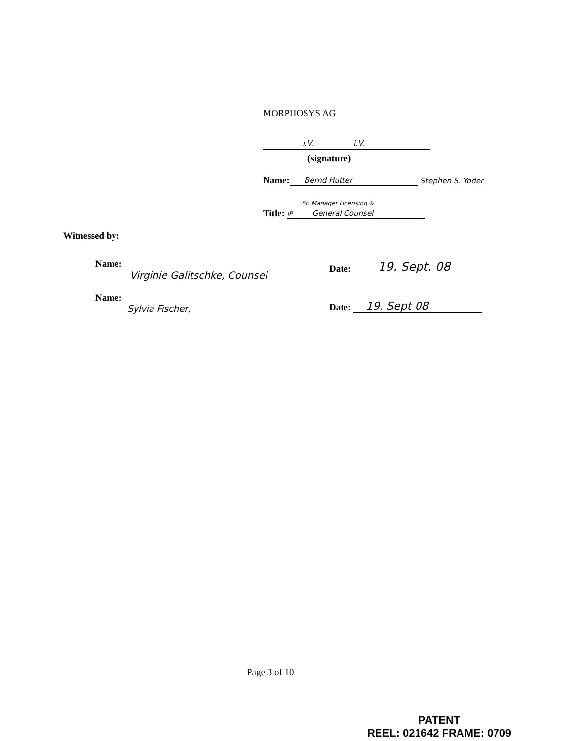MORPHOSYS AG
i.V. i.V.
(signature)
Name: Bernd Hutter Stephen S. Yoder
Title: Sr. Manager Licensing & IP General Counsel
Witnessed by:
Name:
Virginie Galitschke, Counsel
Name:
Sylvia Fischer,
Date: 19. Sept. 08
Date: 19. Sept 08
Page 3 of 10
PATENT
REEL: 021642 FRAME: 0709